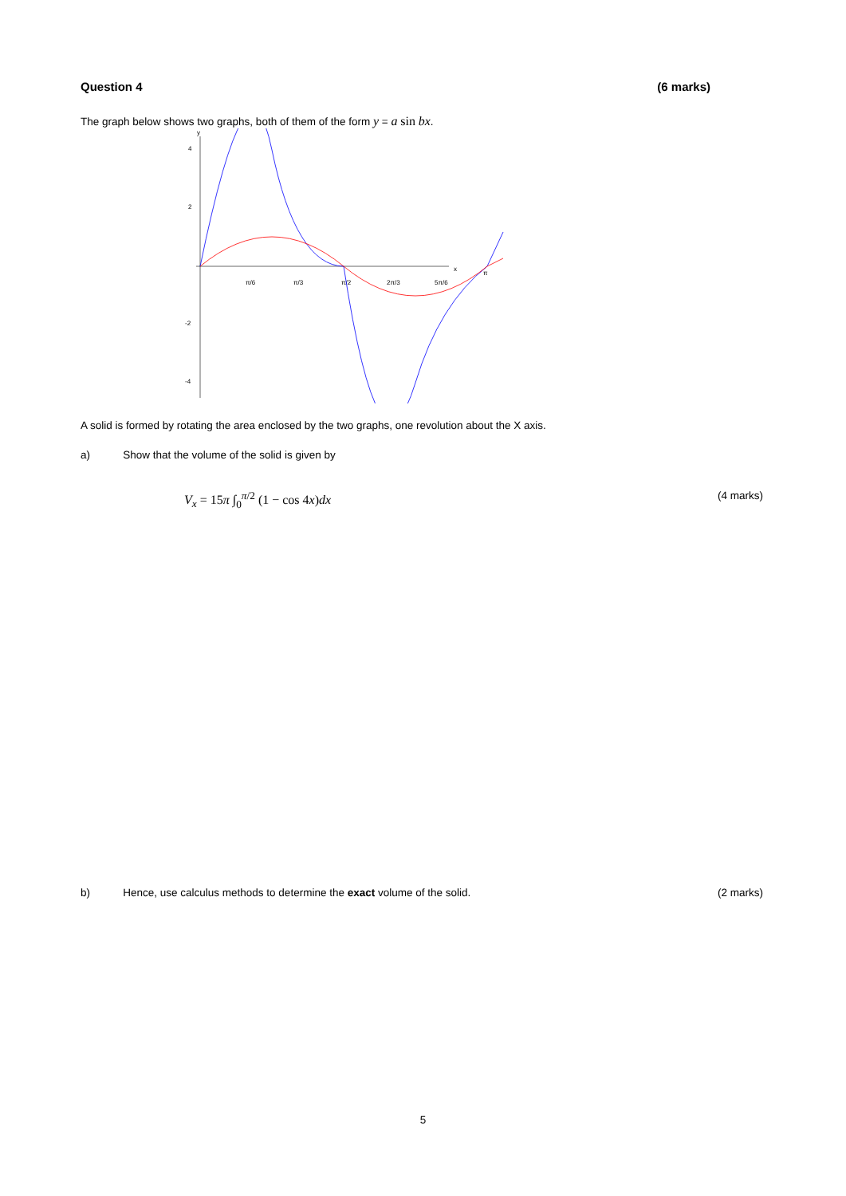Question 4 (6 marks)
The graph below shows two graphs, both of them of the form y = a sin bx.
y
x
4
2
-2
-4
π/6
π/3
π/2
2π/3
5π/6
π
A solid is formed by rotating the area enclosed by the two graphs, one revolution about the X axis.
a) Show that the volume of the solid is given by
V<sub>x</sub> = 15π ∫<sub>0</sub><sup>π/2</sup> (1 − cos 4x)dx (4 marks)
b) Hence, use calculus methods to determine the exact volume of the solid. (2 marks)
5